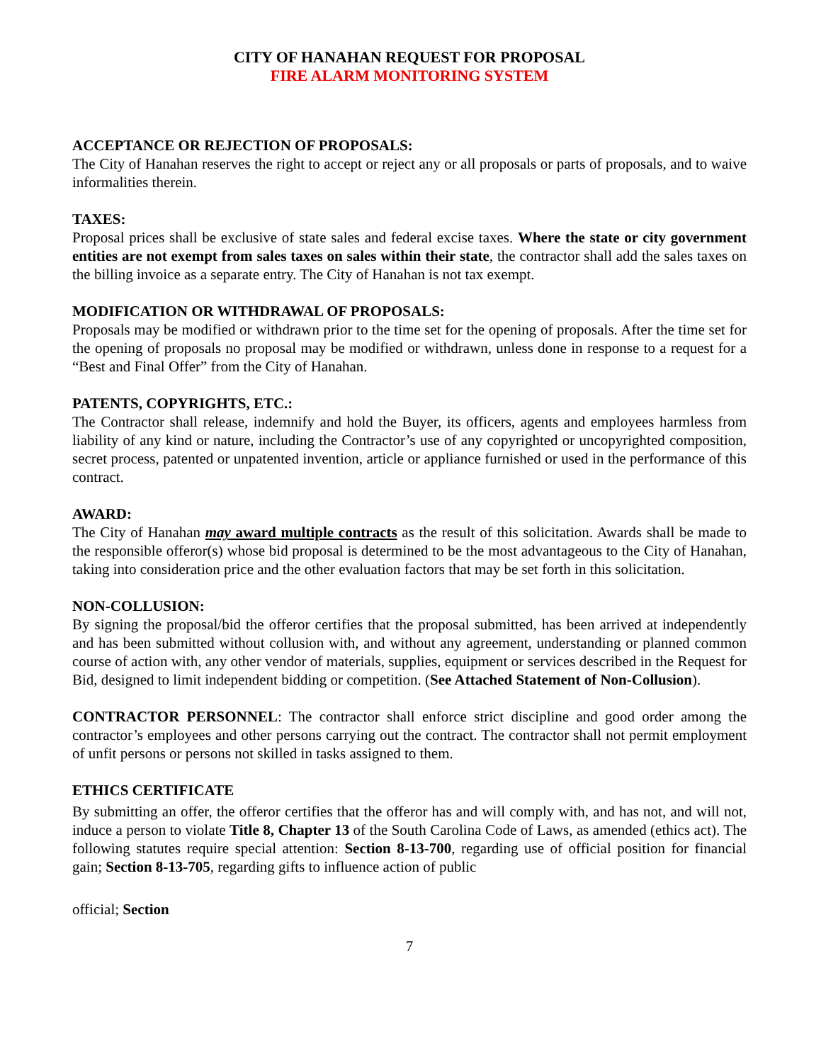CITY OF HANAHAN REQUEST FOR PROPOSAL
FIRE ALARM MONITORING SYSTEM
ACCEPTANCE OR REJECTION OF PROPOSALS:
The City of Hanahan reserves the right to accept or reject any or all proposals or parts of proposals, and to waive informalities therein.
TAXES:
Proposal prices shall be exclusive of state sales and federal excise taxes. Where the state or city government entities are not exempt from sales taxes on sales within their state, the contractor shall add the sales taxes on the billing invoice as a separate entry. The City of Hanahan is not tax exempt.
MODIFICATION OR WITHDRAWAL OF PROPOSALS:
Proposals may be modified or withdrawn prior to the time set for the opening of proposals. After the time set for the opening of proposals no proposal may be modified or withdrawn, unless done in response to a request for a “Best and Final Offer” from the City of Hanahan.
PATENTS, COPYRIGHTS, ETC.:
The Contractor shall release, indemnify and hold the Buyer, its officers, agents and employees harmless from liability of any kind or nature, including the Contractor’s use of any copyrighted or uncopyrighted composition, secret process, patented or unpatented invention, article or appliance furnished or used in the performance of this contract.
AWARD:
The City of Hanahan may award multiple contracts as the result of this solicitation. Awards shall be made to the responsible offeror(s) whose bid proposal is determined to be the most advantageous to the City of Hanahan, taking into consideration price and the other evaluation factors that may be set forth in this solicitation.
NON-COLLUSION:
By signing the proposal/bid the offeror certifies that the proposal submitted, has been arrived at independently and has been submitted without collusion with, and without any agreement, understanding or planned common course of action with, any other vendor of materials, supplies, equipment or services described in the Request for Bid, designed to limit independent bidding or competition. (See Attached Statement of Non-Collusion).
CONTRACTOR PERSONNEL: The contractor shall enforce strict discipline and good order among the contractor’s employees and other persons carrying out the contract. The contractor shall not permit employment of unfit persons or persons not skilled in tasks assigned to them.
ETHICS CERTIFICATE
By submitting an offer, the offeror certifies that the offeror has and will comply with, and has not, and will not, induce a person to violate Title 8, Chapter 13 of the South Carolina Code of Laws, as amended (ethics act). The following statutes require special attention: Section 8-13-700, regarding use of official position for financial gain; Section 8-13-705, regarding gifts to influence action of public
official; Section
7